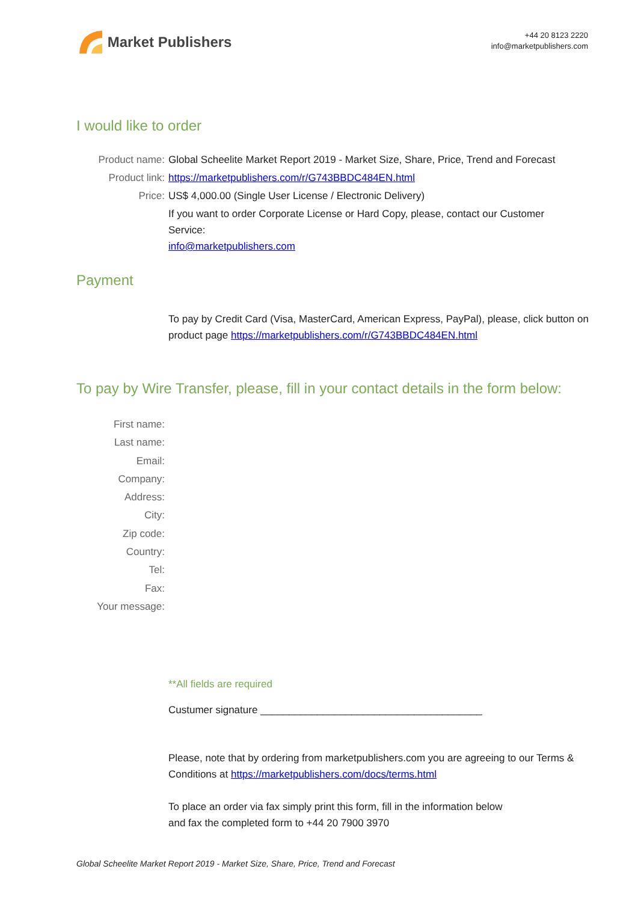Market Publishers
+44 20 8123 2220
info@marketpublishers.com
I would like to order
Product name: Global Scheelite Market Report 2019 - Market Size, Share, Price, Trend and Forecast
Product link: https://marketpublishers.com/r/G743BBDC484EN.html
Price: US$ 4,000.00 (Single User License / Electronic Delivery)
If you want to order Corporate License or Hard Copy, please, contact our Customer Service:
info@marketpublishers.com
Payment
To pay by Credit Card (Visa, MasterCard, American Express, PayPal), please, click button on product page https://marketpublishers.com/r/G743BBDC484EN.html
To pay by Wire Transfer, please, fill in your contact details in the form below:
First name:
Last name:
Email:
Company:
Address:
City:
Zip code:
Country:
Tel:
Fax:
Your message:
**All fields are required
Custumer signature _______________________________________
Please, note that by ordering from marketpublishers.com you are agreeing to our Terms & Conditions at https://marketpublishers.com/docs/terms.html
To place an order via fax simply print this form, fill in the information below
and fax the completed form to +44 20 7900 3970
Global Scheelite Market Report 2019 - Market Size, Share, Price, Trend and Forecast